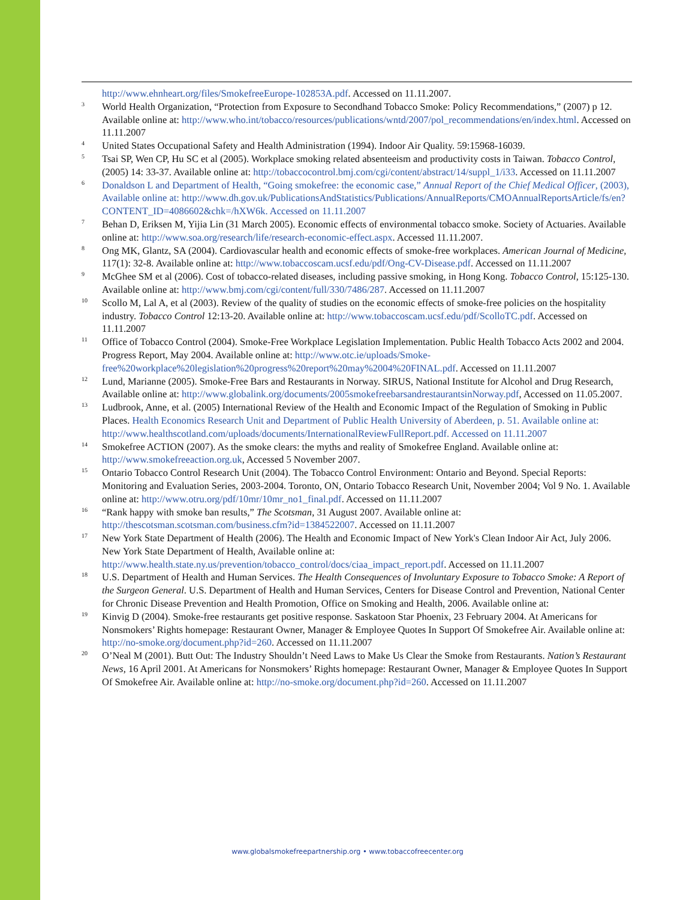http://www.ehnheart.org/files/SmokefreeEurope-102853A.pdf. Accessed on 11.11.2007.
<sup>3</sup>
World Health Organization, “Protection from Exposure to Secondhand Tobacco Smoke: Policy Recommendations,” (2007) p 12. Available online at: http://www.who.int/tobacco/resources/publications/wntd/2007/pol_recommendations/en/index.html. Accessed on 11.11.2007
<sup>4</sup>
United States Occupational Safety and Health Administration (1994). Indoor Air Quality. 59:15968-16039.
<sup>5</sup>
Tsai SP, Wen CP, Hu SC et al (2005). Workplace smoking related absenteeism and productivity costs in Taiwan. Tobacco Control, (2005) 14: 33-37. Available online at: http://tobaccocontrol.bmj.com/cgi/content/abstract/14/suppl_1/i33. Accessed on 11.11.2007
<sup>6</sup>
Donaldson L and Department of Health, “Going smokefree: the economic case,” Annual Report of the Chief Medical Officer, (2003), Available online at: http://www.dh.gov.uk/PublicationsAndStatistics/Publications/AnnualReports/CMOAnnualReportsArticle/fs/en?CONTENT_ID=4086602&chk=/hXW6k. Accessed on 11.11.2007
<sup>7</sup>
Behan D, Eriksen M, Yijia Lin (31 March 2005). Economic effects of environmental tobacco smoke. Society of Actuaries. Available online at: http://www.soa.org/research/life/research-economic-effect.aspx. Accessed 11.11.2007.
<sup>8</sup>
Ong MK, Glantz, SA (2004). Cardiovascular health and economic effects of smoke-free workplaces. American Journal of Medicine, 117(1): 32-8. Available online at: http://www.tobaccoscam.ucsf.edu/pdf/Ong-CV-Disease.pdf. Accessed on 11.11.2007
<sup>9</sup>
McGhee SM et al (2006). Cost of tobacco-related diseases, including passive smoking, in Hong Kong. Tobacco Control, 15:125-130. Available online at: http://www.bmj.com/cgi/content/full/330/7486/287. Accessed on 11.11.2007
<sup>10</sup>
Scollo M, Lal A, et al (2003). Review of the quality of studies on the economic effects of smoke-free policies on the hospitality industry. Tobacco Control 12:13-20. Available online at: http://www.tobaccoscam.ucsf.edu/pdf/ScolloTC.pdf. Accessed on 11.11.2007
<sup>11</sup>
Office of Tobacco Control (2004). Smoke-Free Workplace Legislation Implementation. Public Health Tobacco Acts 2002 and 2004. Progress Report, May 2004. Available online at: http://www.otc.ie/uploads/Smoke-free%20workplace%20legislation%20progress%20report%20may%2004%20FINAL.pdf. Accessed on 11.11.2007
<sup>12</sup>
Lund, Marianne (2005). Smoke-Free Bars and Restaurants in Norway. SIRUS, National Institute for Alcohol and Drug Research, Available online at: http://www.globalink.org/documents/2005smokefreebarsandrestaurantsinNorway.pdf, Accessed on 11.05.2007.
<sup>13</sup>
Ludbrook, Anne, et al. (2005) International Review of the Health and Economic Impact of the Regulation of Smoking in Public Places. Health Economics Research Unit and Department of Public Health University of Aberdeen, p. 51. Available online at: http://www.healthscotland.com/uploads/documents/InternationalReviewFullReport.pdf. Accessed on 11.11.2007
<sup>14</sup>
Smokefree ACTION (2007). As the smoke clears: the myths and reality of Smokefree England. Available online at: http://www.smokefreeaction.org.uk, Accessed 5 November 2007.
<sup>15</sup>
Ontario Tobacco Control Research Unit (2004). The Tobacco Control Environment: Ontario and Beyond. Special Reports: Monitoring and Evaluation Series, 2003-2004. Toronto, ON, Ontario Tobacco Research Unit, November 2004; Vol 9 No. 1. Available online at: http://www.otru.org/pdf/10mr/10mr_no1_final.pdf. Accessed on 11.11.2007
<sup>16</sup>
“Rank happy with smoke ban results,” The Scotsman, 31 August 2007. Available online at: http://thescotsman.scotsman.com/business.cfm?id=1384522007. Accessed on 11.11.2007
<sup>17</sup>
New York State Department of Health (2006). The Health and Economic Impact of New York's Clean Indoor Air Act, July 2006. New York State Department of Health, Available online at: http://www.health.state.ny.us/prevention/tobacco_control/docs/ciaa_impact_report.pdf. Accessed on 11.11.2007
<sup>18</sup>
U.S. Department of Health and Human Services. The Health Consequences of Involuntary Exposure to Tobacco Smoke: A Report of the Surgeon General. U.S. Department of Health and Human Services, Centers for Disease Control and Prevention, National Center for Chronic Disease Prevention and Health Promotion, Office on Smoking and Health, 2006. Available online at:
<sup>19</sup>
Kinvig D (2004). Smoke-free restaurants get positive response. Saskatoon Star Phoenix, 23 February 2004. At Americans for Nonsmokers’ Rights homepage: Restaurant Owner, Manager & Employee Quotes In Support Of Smokefree Air. Available online at: http://no-smoke.org/document.php?id=260. Accessed on 11.11.2007
<sup>20</sup>
O’Neal M (2001). Butt Out: The Industry Shouldn’t Need Laws to Make Us Clear the Smoke from Restaurants. Nation’s Restaurant News, 16 April 2001. At Americans for Nonsmokers’ Rights homepage: Restaurant Owner, Manager & Employee Quotes In Support Of Smokefree Air. Available online at: http://no-smoke.org/document.php?id=260. Accessed on 11.11.2007
www.globalsmokefreepartnership.org • www.tobaccofreecenter.org